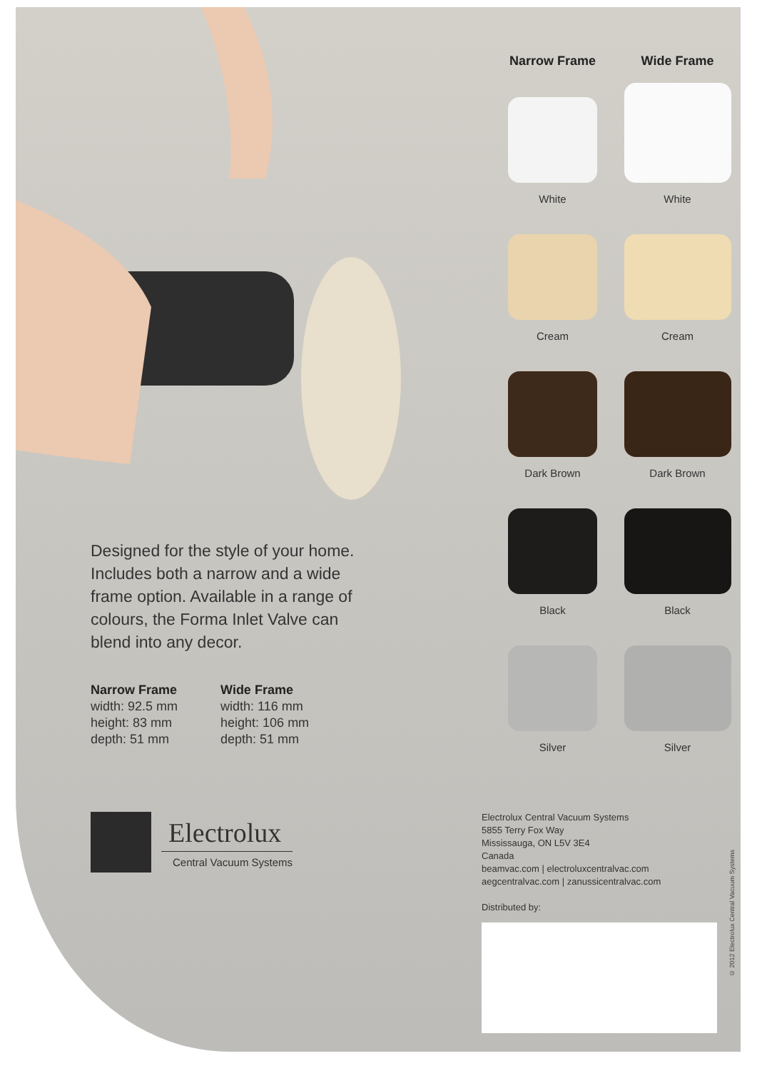Designed for the style of your home. Includes both a narrow and a wide frame option. Available in a range of colours, the Forma Inlet Valve can blend into any decor.
Narrow Frame
width: 92.5 mm
height: 83 mm
depth: 51 mm
Wide Frame
width: 116 mm
height: 106 mm
depth: 51 mm
Electrolux
Central Vacuum Systems
Narrow Frame
Wide Frame
White
White
Cream
Cream
Dark Brown
Dark Brown
Black
Black
Silver
Silver
Electrolux Central Vacuum Systems
5855 Terry Fox Way
Mississauga, ON L5V 3E4
Canada
beamvac.com | electroluxcentralvac.com
aegcentralvac.com | zanussicentralvac.com
Distributed by:
© 2012 Electrolux Central Vacuum Systems